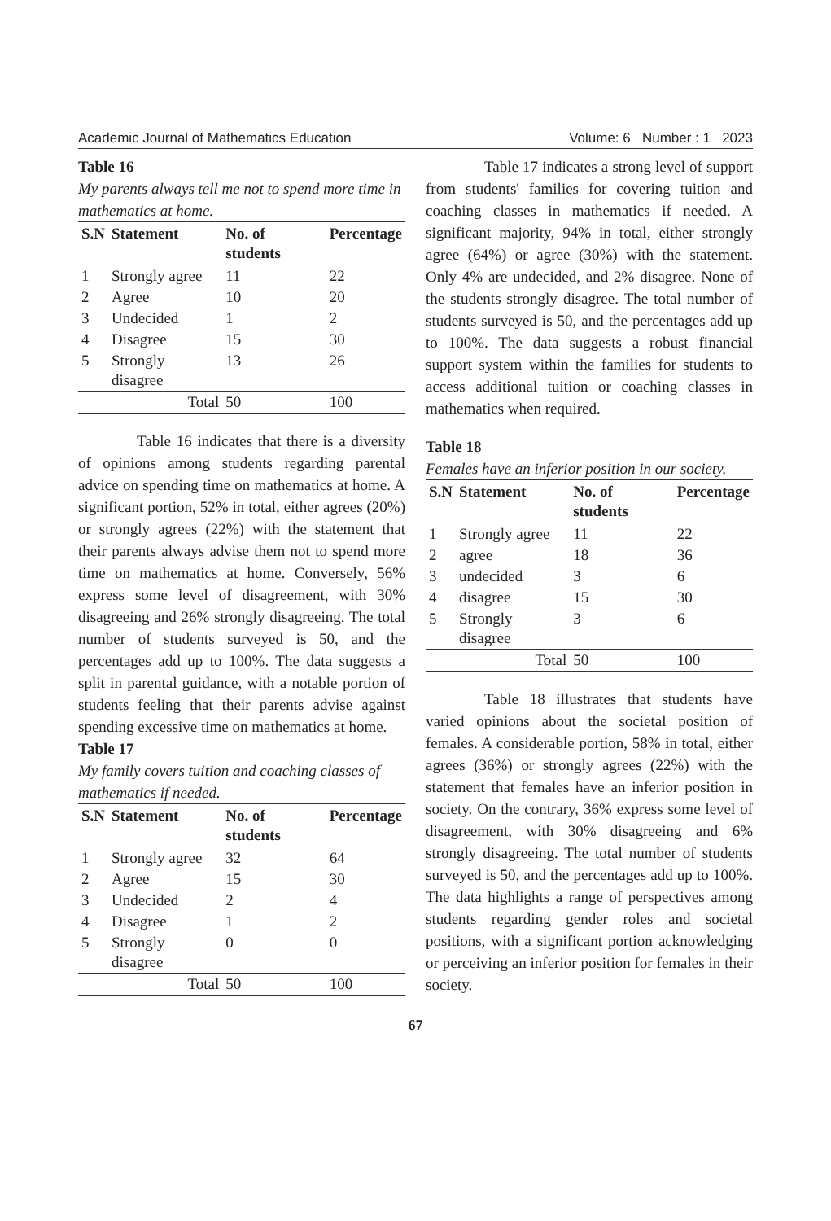Academic Journal of Mathematics Education Volume: 6 Number : 1 2023
Table 16
My parents always tell me not to spend more time in mathematics at home.
| S.N | Statement | No. of students | Percentage |
| --- | --- | --- | --- |
| 1 | Strongly agree | 11 | 22 |
| 2 | Agree | 10 | 20 |
| 3 | Undecided | 1 | 2 |
| 4 | Disagree | 15 | 30 |
| 5 | Strongly disagree | 13 | 26 |
| Total | | 50 | 100 |
Table 16 indicates that there is a diversity of opinions among students regarding parental advice on spending time on mathematics at home. A significant portion, 52% in total, either agrees (20%) or strongly agrees (22%) with the statement that their parents always advise them not to spend more time on mathematics at home. Conversely, 56% express some level of disagreement, with 30% disagreeing and 26% strongly disagreeing. The total number of students surveyed is 50, and the percentages add up to 100%. The data suggests a split in parental guidance, with a notable portion of students feeling that their parents advise against spending excessive time on mathematics at home.
Table 17
My family covers tuition and coaching classes of mathematics if needed.
| S.N | Statement | No. of students | Percentage |
| --- | --- | --- | --- |
| 1 | Strongly agree | 32 | 64 |
| 2 | Agree | 15 | 30 |
| 3 | Undecided | 2 | 4 |
| 4 | Disagree | 1 | 2 |
| 5 | Strongly disagree | 0 | 0 |
| Total | | 50 | 100 |
Table 17 indicates a strong level of support from students' families for covering tuition and coaching classes in mathematics if needed. A significant majority, 94% in total, either strongly agree (64%) or agree (30%) with the statement. Only 4% are undecided, and 2% disagree. None of the students strongly disagree. The total number of students surveyed is 50, and the percentages add up to 100%. The data suggests a robust financial support system within the families for students to access additional tuition or coaching classes in mathematics when required.
Table 18
Females have an inferior position in our society.
| S.N | Statement | No. of students | Percentage |
| --- | --- | --- | --- |
| 1 | Strongly agree | 11 | 22 |
| 2 | agree | 18 | 36 |
| 3 | undecided | 3 | 6 |
| 4 | disagree | 15 | 30 |
| 5 | Strongly disagree | 3 | 6 |
| Total | | 50 | 100 |
Table 18 illustrates that students have varied opinions about the societal position of females. A considerable portion, 58% in total, either agrees (36%) or strongly agrees (22%) with the statement that females have an inferior position in society. On the contrary, 36% express some level of disagreement, with 30% disagreeing and 6% strongly disagreeing. The total number of students surveyed is 50, and the percentages add up to 100%. The data highlights a range of perspectives among students regarding gender roles and societal positions, with a significant portion acknowledging or perceiving an inferior position for females in their society.
67